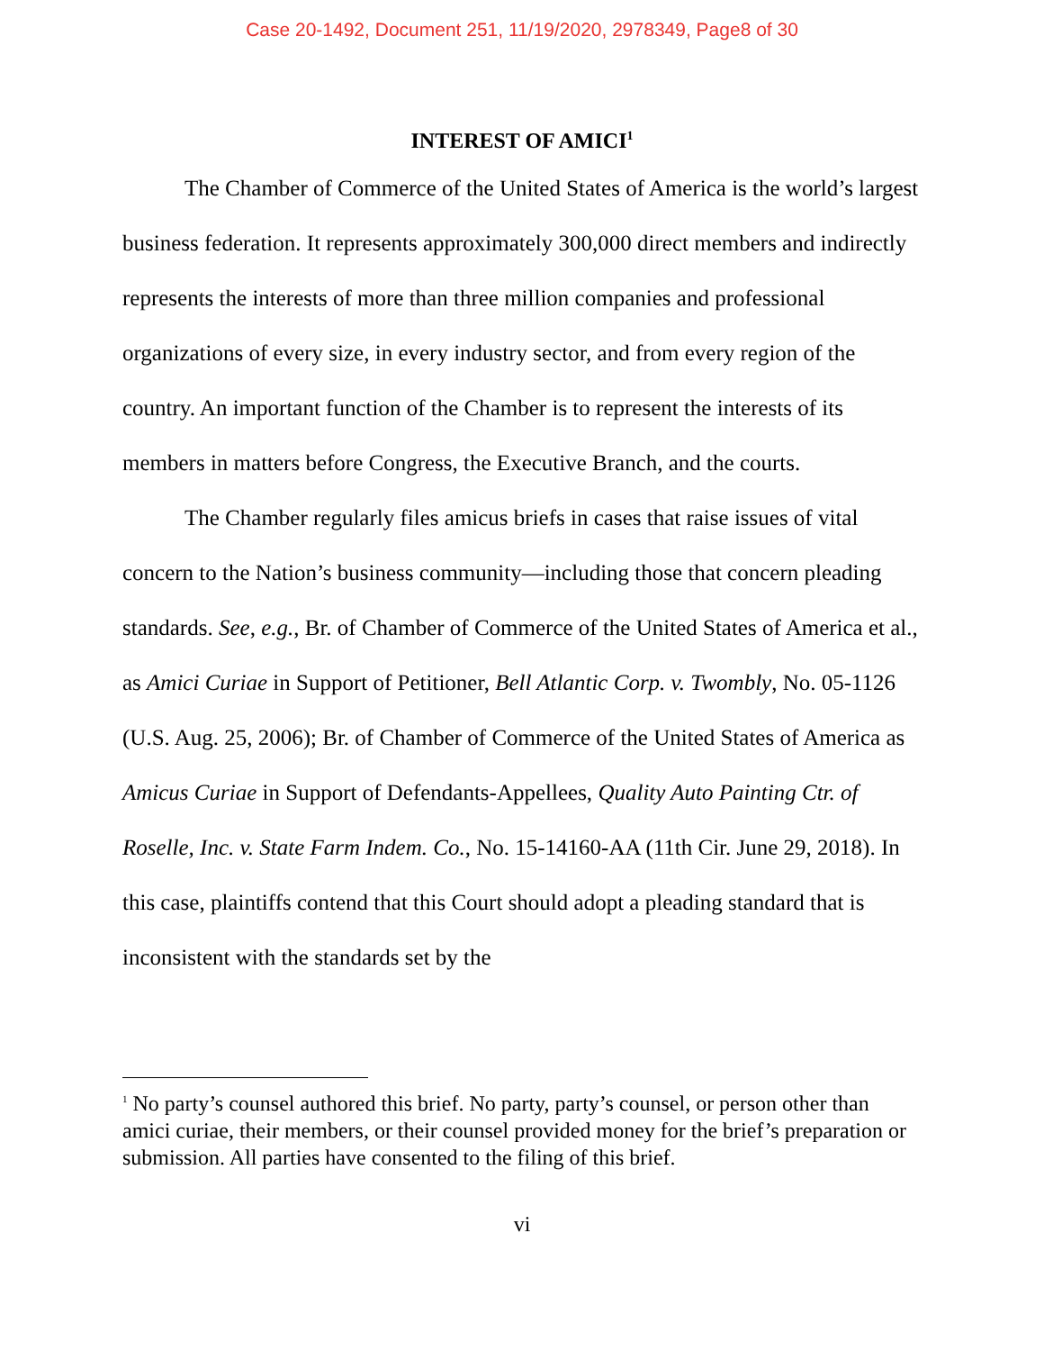Case 20-1492, Document 251, 11/19/2020, 2978349, Page8 of 30
INTEREST OF AMICI<sup>1</sup>
The Chamber of Commerce of the United States of America is the world’s largest business federation. It represents approximately 300,000 direct members and indirectly represents the interests of more than three million companies and professional organizations of every size, in every industry sector, and from every region of the country. An important function of the Chamber is to represent the interests of its members in matters before Congress, the Executive Branch, and the courts.
The Chamber regularly files amicus briefs in cases that raise issues of vital concern to the Nation’s business community—including those that concern pleading standards. See, e.g., Br. of Chamber of Commerce of the United States of America et al., as Amici Curiae in Support of Petitioner, Bell Atlantic Corp. v. Twombly, No. 05-1126 (U.S. Aug. 25, 2006); Br. of Chamber of Commerce of the United States of America as Amicus Curiae in Support of Defendants-Appellees, Quality Auto Painting Ctr. of Roselle, Inc. v. State Farm Indem. Co., No. 15-14160-AA (11th Cir. June 29, 2018). In this case, plaintiffs contend that this Court should adopt a pleading standard that is inconsistent with the standards set by the
<sup>1</sup> No party’s counsel authored this brief. No party, party’s counsel, or person other than amici curiae, their members, or their counsel provided money for the brief’s preparation or submission. All parties have consented to the filing of this brief.
vi